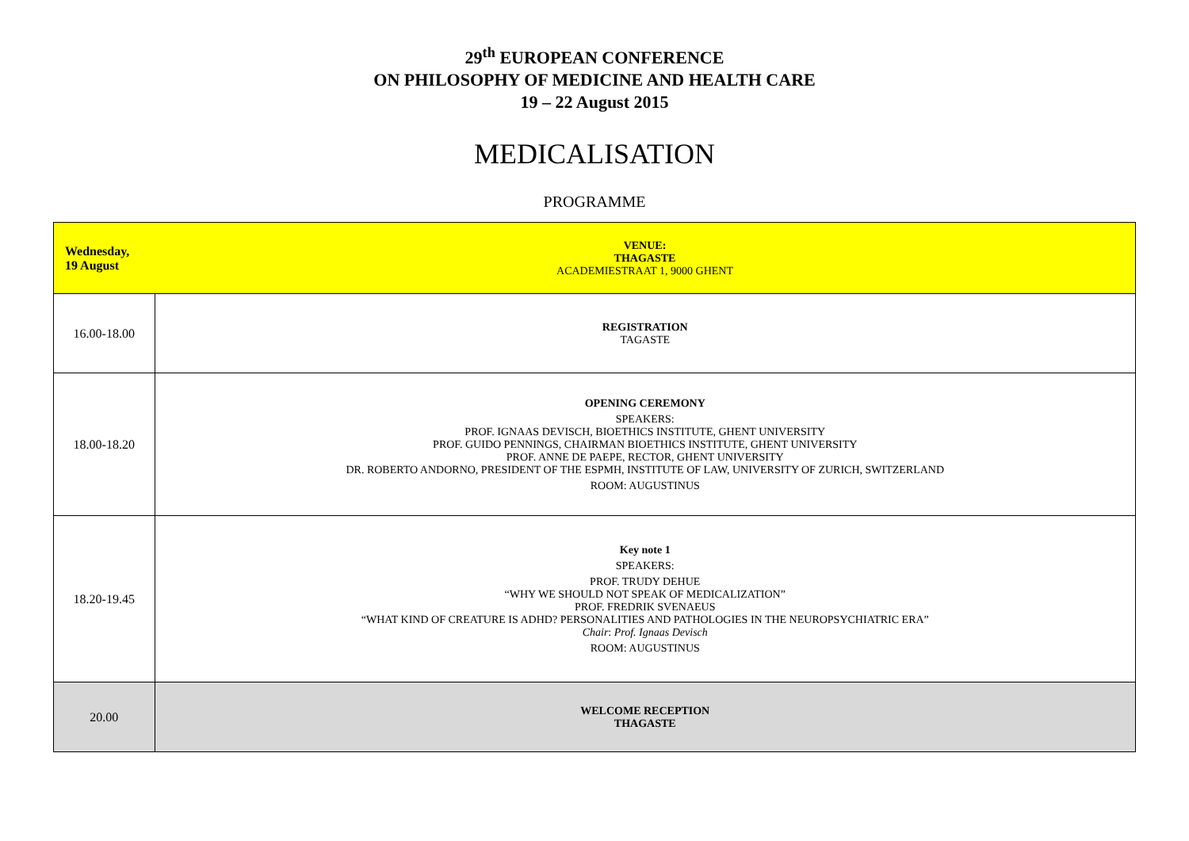29<sup>th</sup> EUROPEAN CONFERENCE
ON PHILOSOPHY OF MEDICINE AND HEALTH CARE
19 – 22 August 2015
MEDICALISATION
PROGRAMME
| Wednesday, 19 August | VENUE: THAGASTE ACADEMIESTRAAT 1, 9000 GHENT |
| 16.00-18.00 | REGISTRATION TAGASTE |
| 18.00-18.20 | OPENING CEREMONY SPEAKERS: PROF. IGNAAS DEVISCH, BIOETHICS INSTITUTE, GHENT UNIVERSITY PROF. GUIDO PENNINGS, CHAIRMAN BIOETHICS INSTITUTE, GHENT UNIVERSITY PROF. ANNE DE PAEPE, RECTOR, GHENT UNIVERSITY DR. ROBERTO ANDORNO, PRESIDENT OF THE ESPMH, INSTITUTE OF LAW, UNIVERSITY OF ZURICH, SWITZERLAND ROOM: AUGUSTINUS |
| 18.20-19.45 | Key note 1 SPEAKERS: PROF. TRUDY DEHUE “WHY WE SHOULD NOT SPEAK OF MEDICALIZATION” PROF. FREDRIK SVENAEUS “WHAT KIND OF CREATURE IS ADHD? PERSONALITIES AND PATHOLOGIES IN THE NEUROPSYCHIATRIC ERA” Chair : Prof. Ignaas Devisch ROOM: AUGUSTINUS |
| 20.00 | WELCOME RECEPTION THAGASTE |